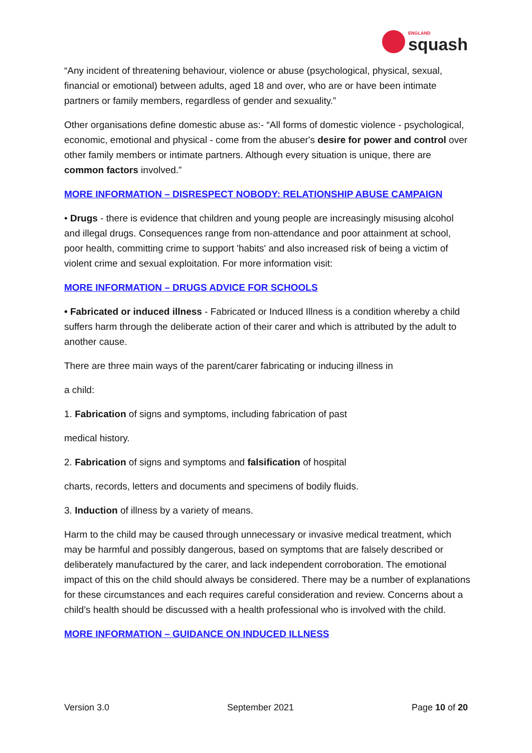ENGLAND
squash
“Any incident of threatening behaviour, violence or abuse (psychological, physical, sexual, financial or emotional) between adults, aged 18 and over, who are or have been intimate partners or family members, regardless of gender and sexuality.”
Other organisations define domestic abuse as:- “All forms of domestic violence - psychological, economic, emotional and physical - come from the abuser's desire for power and control over other family members or intimate partners. Although every situation is unique, there are common factors involved.”
MORE INFORMATION – DISRESPECT NOBODY: RELATIONSHIP ABUSE CAMPAIGN
• Drugs - there is evidence that children and young people are increasingly misusing alcohol and illegal drugs. Consequences range from non-attendance and poor attainment at school, poor health, committing crime to support 'habits' and also increased risk of being a victim of violent crime and sexual exploitation. For more information visit:
MORE INFORMATION – DRUGS ADVICE FOR SCHOOLS
• Fabricated or induced illness - Fabricated or Induced Illness is a condition whereby a child suffers harm through the deliberate action of their carer and which is attributed by the adult to another cause.
There are three main ways of the parent/carer fabricating or inducing illness in
a child:
1. Fabrication of signs and symptoms, including fabrication of past
medical history.
2. Fabrication of signs and symptoms and falsification of hospital
charts, records, letters and documents and specimens of bodily fluids.
3. Induction of illness by a variety of means.
Harm to the child may be caused through unnecessary or invasive medical treatment, which may be harmful and possibly dangerous, based on symptoms that are falsely described or deliberately manufactured by the carer, and lack independent corroboration. The emotional impact of this on the child should always be considered. There may be a number of explanations for these circumstances and each requires careful consideration and review. Concerns about a child’s health should be discussed with a health professional who is involved with the child.
MORE INFORMATION – GUIDANCE ON INDUCED ILLNESS
Version 3.0 September 2021 Page 10 of 20